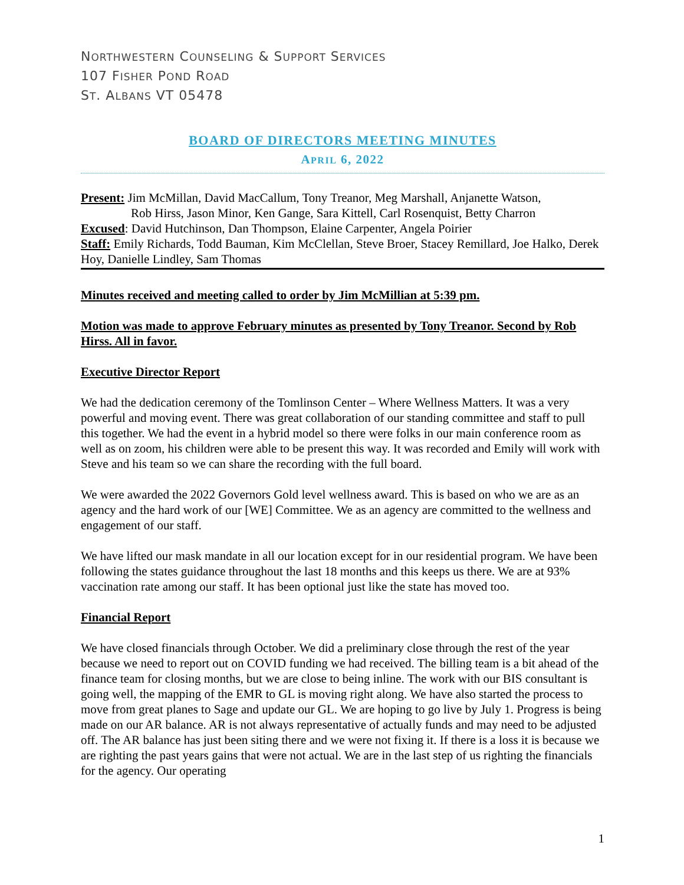NORTHWESTERN COUNSELING & SUPPORT SERVICES
107 FISHER POND ROAD
ST. ALBANS VT 05478
BOARD OF DIRECTORS MEETING MINUTES
APRIL 6, 2022
Present: Jim McMillan, David MacCallum, Tony Treanor, Meg Marshall, Anjanette Watson,
Rob Hirss, Jason Minor, Ken Gange, Sara Kittell, Carl Rosenquist, Betty Charron
Excused: David Hutchinson, Dan Thompson, Elaine Carpenter, Angela Poirier
Staff: Emily Richards, Todd Bauman, Kim McClellan, Steve Broer, Stacey Remillard, Joe Halko, Derek Hoy, Danielle Lindley, Sam Thomas
Minutes received and meeting called to order by Jim McMillian at 5:39 pm.
Motion was made to approve February minutes as presented by Tony Treanor. Second by Rob Hirss. All in favor.
Executive Director Report
We had the dedication ceremony of the Tomlinson Center – Where Wellness Matters. It was a very powerful and moving event. There was great collaboration of our standing committee and staff to pull this together. We had the event in a hybrid model so there were folks in our main conference room as well as on zoom, his children were able to be present this way. It was recorded and Emily will work with Steve and his team so we can share the recording with the full board.
We were awarded the 2022 Governors Gold level wellness award. This is based on who we are as an agency and the hard work of our [WE] Committee. We as an agency are committed to the wellness and engagement of our staff.
We have lifted our mask mandate in all our location except for in our residential program. We have been following the states guidance throughout the last 18 months and this keeps us there. We are at 93% vaccination rate among our staff. It has been optional just like the state has moved too.
Financial Report
We have closed financials through October. We did a preliminary close through the rest of the year because we need to report out on COVID funding we had received. The billing team is a bit ahead of the finance team for closing months, but we are close to being inline. The work with our BIS consultant is going well, the mapping of the EMR to GL is moving right along. We have also started the process to move from great planes to Sage and update our GL. We are hoping to go live by July 1. Progress is being made on our AR balance. AR is not always representative of actually funds and may need to be adjusted off. The AR balance has just been siting there and we were not fixing it. If there is a loss it is because we are righting the past years gains that were not actual. We are in the last step of us righting the financials for the agency. Our operating
1